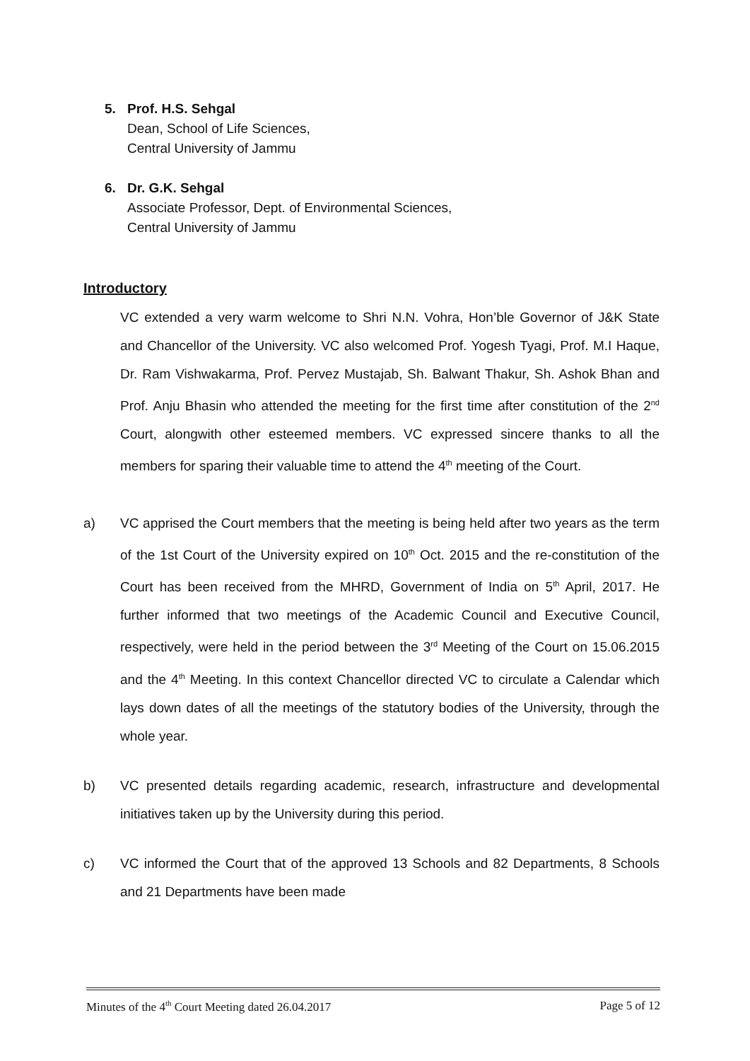5. Prof. H.S. Sehgal
Dean, School of Life Sciences,
Central University of Jammu
6. Dr. G.K. Sehgal
Associate Professor, Dept. of Environmental Sciences,
Central University of Jammu
Introductory
VC extended a very warm welcome to Shri N.N. Vohra, Hon’ble Governor of J&K State and Chancellor of the University. VC also welcomed Prof. Yogesh Tyagi, Prof. M.I Haque, Dr. Ram Vishwakarma, Prof. Pervez Mustajab, Sh. Balwant Thakur, Sh. Ashok Bhan and Prof. Anju Bhasin who attended the meeting for the first time after constitution of the 2<sup>nd</sup> Court, alongwith other esteemed members. VC expressed sincere thanks to all the members for sparing their valuable time to attend the 4<sup>th</sup> meeting of the Court.
a) VC apprised the Court members that the meeting is being held after two years as the term of the 1st Court of the University expired on 10<sup>th</sup> Oct. 2015 and the re-constitution of the Court has been received from the MHRD, Government of India on 5<sup>th</sup> April, 2017. He further informed that two meetings of the Academic Council and Executive Council, respectively, were held in the period between the 3<sup>rd</sup> Meeting of the Court on 15.06.2015 and the 4<sup>th</sup> Meeting. In this context Chancellor directed VC to circulate a Calendar which lays down dates of all the meetings of the statutory bodies of the University, through the whole year.
b) VC presented details regarding academic, research, infrastructure and developmental initiatives taken up by the University during this period.
c) VC informed the Court that of the approved 13 Schools and 82 Departments, 8 Schools and 21 Departments have been made
Minutes of the 4<sup>th</sup> Court Meeting dated 26.04.2017 Page 5 of 12